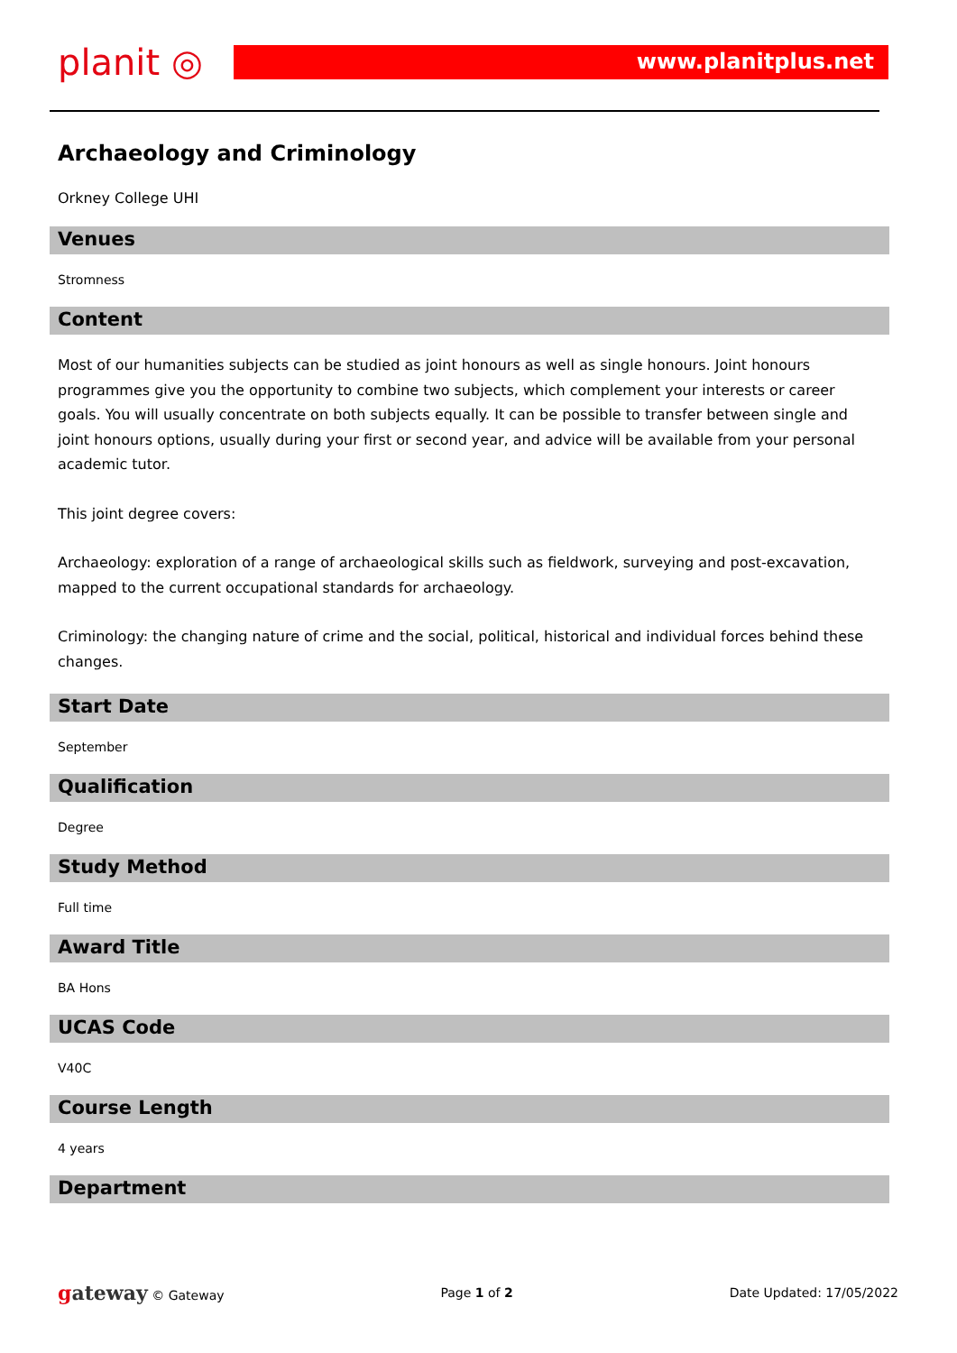planit ◎
www.planitplus.net
Archaeology and Criminology
Orkney College UHI
Venues
Stromness
Content
Most of our humanities subjects can be studied as joint honours as well as single honours. Joint honours programmes give you the opportunity to combine two subjects, which complement your interests or career goals. You will usually concentrate on both subjects equally. It can be possible to transfer between single and joint honours options, usually during your first or second year, and advice will be available from your personal academic tutor.
This joint degree covers:
Archaeology: exploration of a range of archaeological skills such as fieldwork, surveying and post-excavation, mapped to the current occupational standards for archaeology.
Criminology: the changing nature of crime and the social, political, historical and individual forces behind these changes.
Start Date
September
Qualification
Degree
Study Method
Full time
Award Title
BA Hons
UCAS Code
V40C
Course Length
4 years
Department
gateway © Gateway Page 1 of 2 Date Updated: 17/05/2022